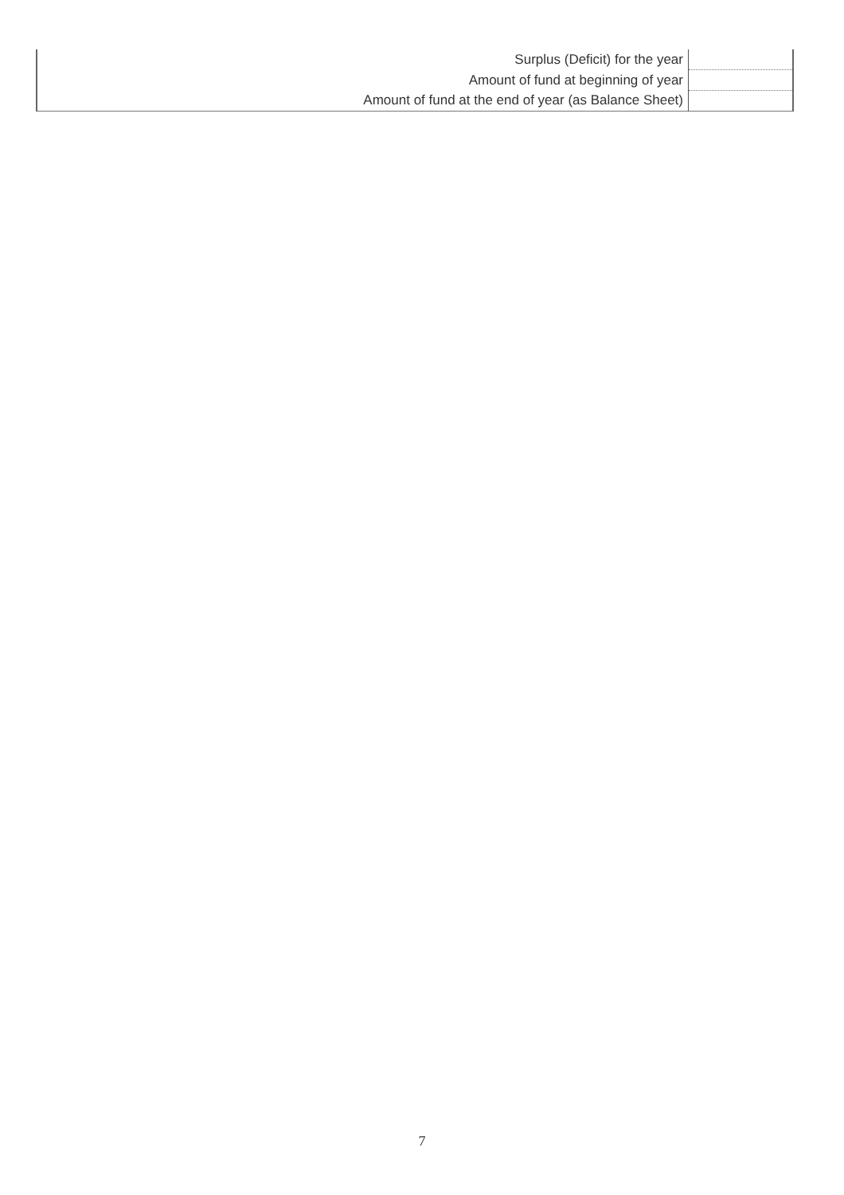| Surplus (Deficit) for the year | |
| Amount of fund at beginning of year | |
| Amount of fund at the end of year (as Balance Sheet) | |
7